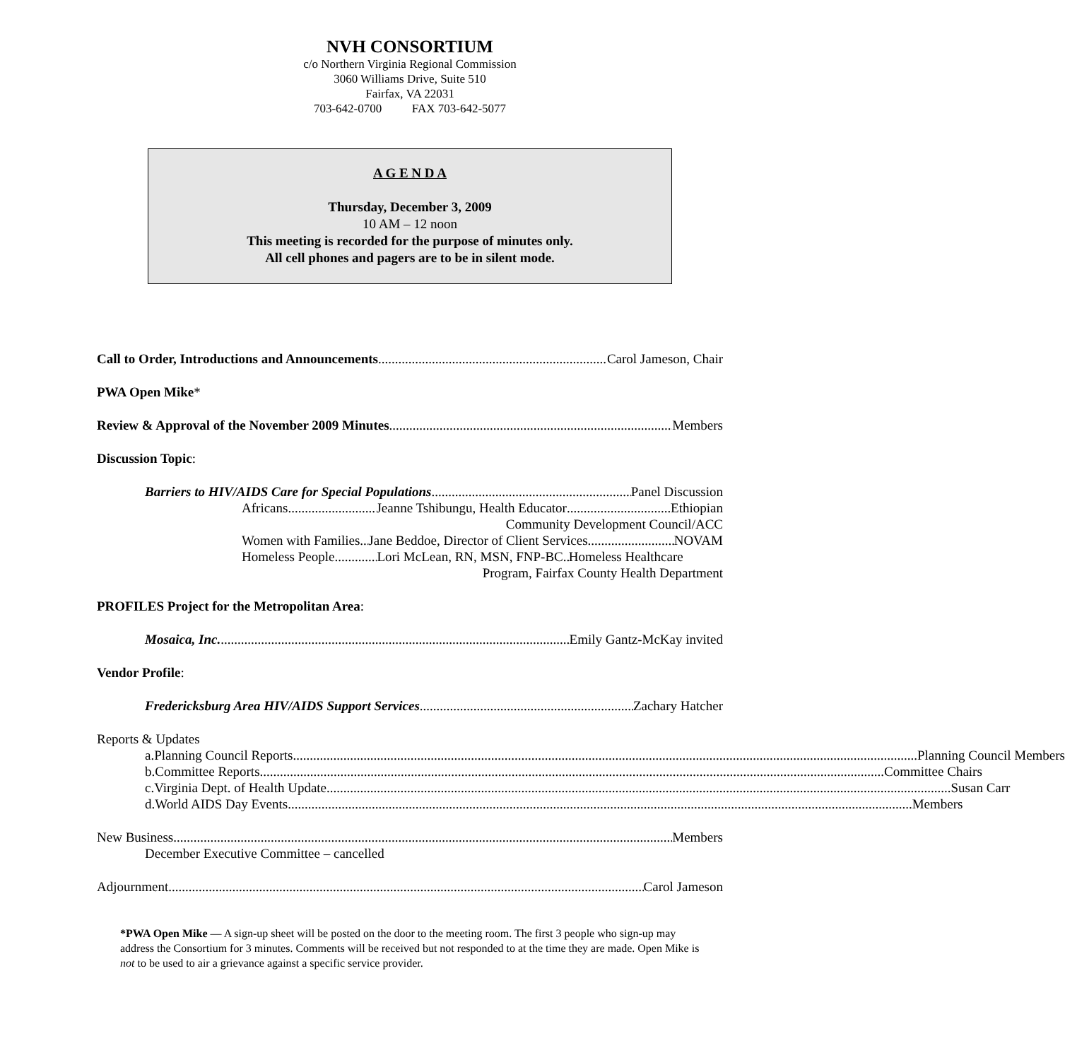NVH CONSORTIUM
c/o Northern Virginia Regional Commission
3060 Williams Drive, Suite 510
Fairfax, VA 22031
703-642-0700 FAX 703-642-5077
A G E N D A
Thursday, December 3, 2009
10 AM – 12 noon
This meeting is recorded for the purpose of minutes only.
All cell phones and pagers are to be in silent mode.
Call to Order, Introductions and Announcements Carol Jameson, Chair
PWA Open Mike*
Review & Approval of the November 2009 Minutes Members
Discussion Topic:
Barriers to HIV/AIDS Care for Special Populations Panel Discussion
Africans Jeanne Tshibungu, Health Educator Ethiopian
Community Development Council/ACC
Women with Families Jane Beddoe, Director of Client Services NOVAM
Homeless People Lori McLean, RN, MSN, FNP-BC Homeless Healthcare
Program, Fairfax County Health Department
PROFILES Project for the Metropolitan Area:
Mosaica, Inc. Emily Gantz-McKay invited
Vendor Profile:
Fredericksburg Area HIV/AIDS Support Services Zachary Hatcher
Reports & Updates
a. Planning Council Reports Planning Council Members
b. Committee Reports Committee Chairs
c. Virginia Dept. of Health Update Susan Carr
d. World AIDS Day Events Members
New Business Members
December Executive Committee – cancelled
Adjournment Carol Jameson
*PWA Open Mike — A sign-up sheet will be posted on the door to the meeting room. The first 3 people who sign-up may address the Consortium for 3 minutes. Comments will be received but not responded to at the time they are made. Open Mike is not to be used to air a grievance against a specific service provider.